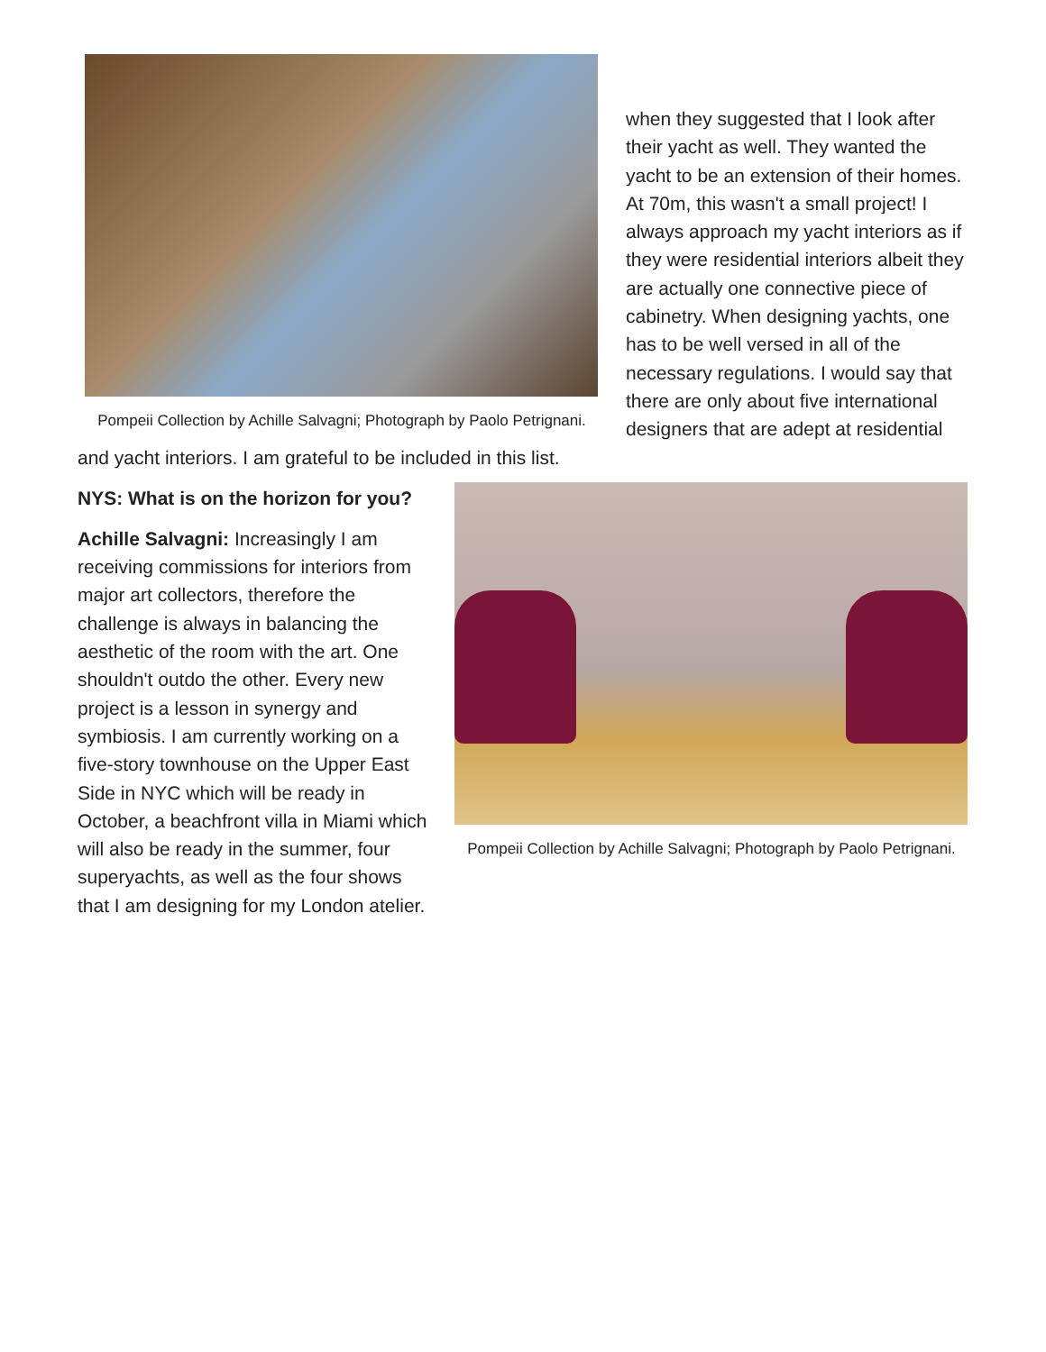Pompeii Collection by Achille Salvagni; Photograph by Paolo Petrignani.
when they suggested that I look after their yacht as well. They wanted the yacht to be an extension of their homes. At 70m, this wasn't a small project! I always approach my yacht interiors as if they were residential interiors albeit they are actually one connective piece of cabinetry. When designing yachts, one has to be well versed in all of the necessary regulations. I would say that there are only about five international designers that are adept at residential and yacht interiors. I am grateful to be included in this list.
Pompeii Collection by Achille Salvagni; Photograph by Paolo Petrignani.
NYS: What is on the horizon for you?
Achille Salvagni: Increasingly I am receiving commissions for interiors from major art collectors, therefore the challenge is always in balancing the aesthetic of the room with the art. One shouldn't outdo the other. Every new project is a lesson in synergy and symbiosis. I am currently working on a five-story townhouse on the Upper East Side in NYC which will be ready in October, a beachfront villa in Miami which will also be ready in the summer, four superyachts, as well as the four shows that I am designing for my London atelier.